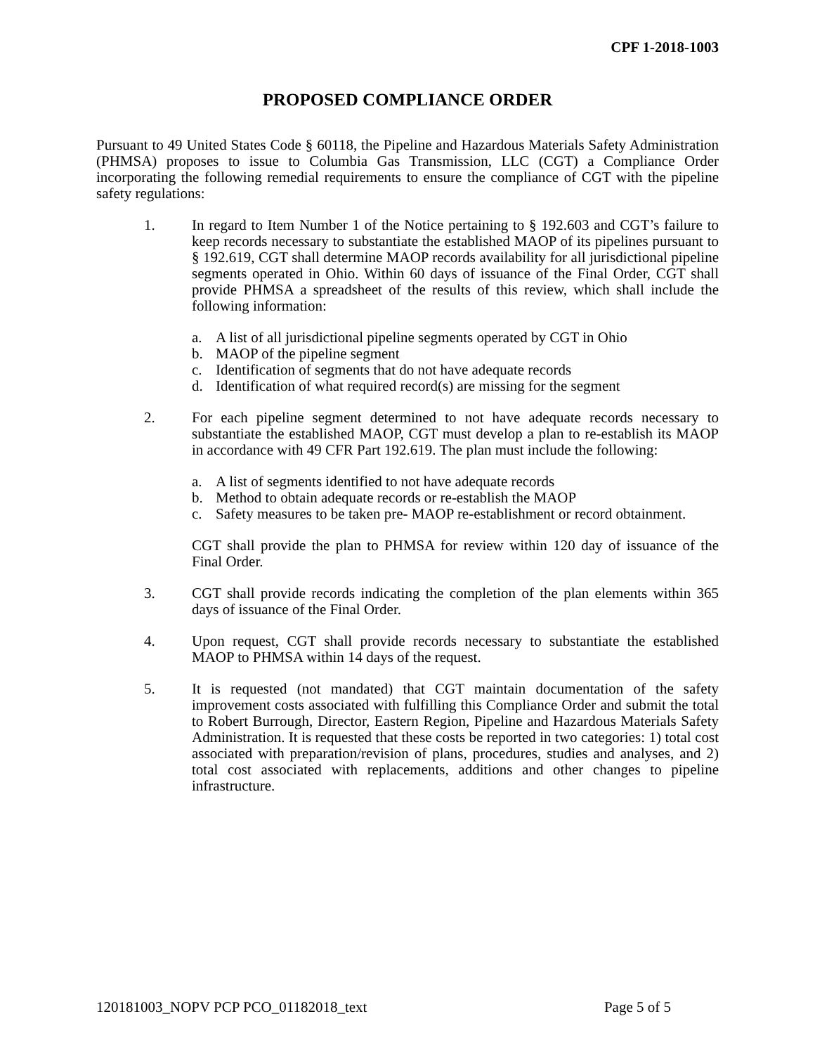CPF 1-2018-1003
PROPOSED COMPLIANCE ORDER
Pursuant to 49 United States Code § 60118, the Pipeline and Hazardous Materials Safety Administration (PHMSA) proposes to issue to Columbia Gas Transmission, LLC (CGT) a Compliance Order incorporating the following remedial requirements to ensure the compliance of CGT with the pipeline safety regulations:
1. In regard to Item Number 1 of the Notice pertaining to § 192.603 and CGT’s failure to keep records necessary to substantiate the established MAOP of its pipelines pursuant to § 192.619, CGT shall determine MAOP records availability for all jurisdictional pipeline segments operated in Ohio. Within 60 days of issuance of the Final Order, CGT shall provide PHMSA a spreadsheet of the results of this review, which shall include the following information:
a. A list of all jurisdictional pipeline segments operated by CGT in Ohio
b. MAOP of the pipeline segment
c. Identification of segments that do not have adequate records
d. Identification of what required record(s) are missing for the segment
2. For each pipeline segment determined to not have adequate records necessary to substantiate the established MAOP, CGT must develop a plan to re-establish its MAOP in accordance with 49 CFR Part 192.619. The plan must include the following:
a. A list of segments identified to not have adequate records
b. Method to obtain adequate records or re-establish the MAOP
c. Safety measures to be taken pre- MAOP re-establishment or record obtainment.
CGT shall provide the plan to PHMSA for review within 120 day of issuance of the Final Order.
3. CGT shall provide records indicating the completion of the plan elements within 365 days of issuance of the Final Order.
4. Upon request, CGT shall provide records necessary to substantiate the established MAOP to PHMSA within 14 days of the request.
5. It is requested (not mandated) that CGT maintain documentation of the safety improvement costs associated with fulfilling this Compliance Order and submit the total to Robert Burrough, Director, Eastern Region, Pipeline and Hazardous Materials Safety Administration. It is requested that these costs be reported in two categories: 1) total cost associated with preparation/revision of plans, procedures, studies and analyses, and 2) total cost associated with replacements, additions and other changes to pipeline infrastructure.
120181003_NOPV PCP PCO_01182018_text Page 5 of 5